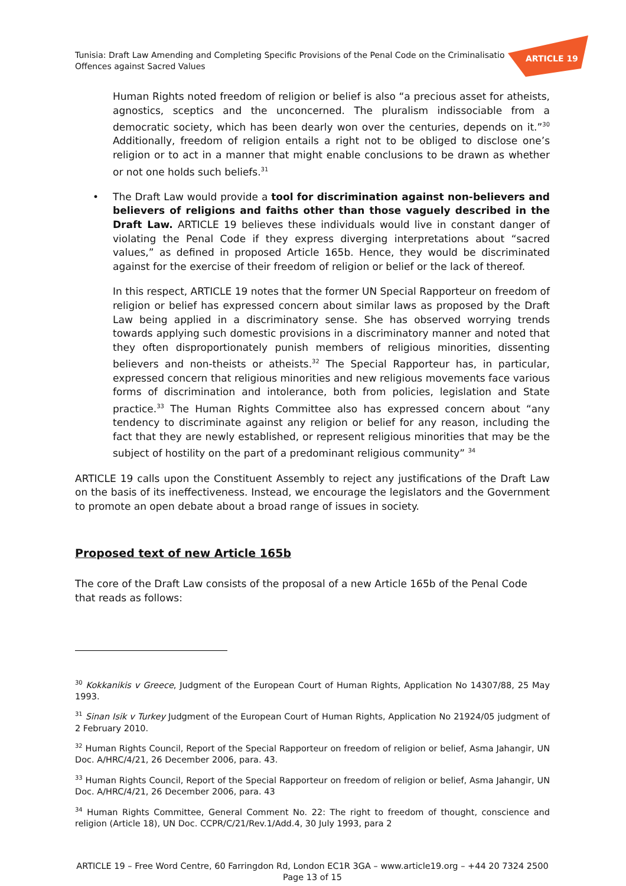ARTICLE 19
Tunisia: Draft Law Amending and Completing Specific Provisions of the Penal Code on the Criminalisatio
Offences against Sacred Values
Human Rights noted freedom of religion or belief is also “a precious asset for atheists, agnostics, sceptics and the unconcerned. The pluralism indissociable from a democratic society, which has been dearly won over the centuries, depends on it.”<sup>30</sup> Additionally, freedom of religion entails a right not to be obliged to disclose one’s religion or to act in a manner that might enable conclusions to be drawn as whether or not one holds such beliefs.<sup>31</sup>
• The Draft Law would provide a tool for discrimination against non-believers and believers of religions and faiths other than those vaguely described in the Draft Law. ARTICLE 19 believes these individuals would live in constant danger of violating the Penal Code if they express diverging interpretations about “sacred values,” as defined in proposed Article 165b. Hence, they would be discriminated against for the exercise of their freedom of religion or belief or the lack of thereof.
In this respect, ARTICLE 19 notes that the former UN Special Rapporteur on freedom of religion or belief has expressed concern about similar laws as proposed by the Draft Law being applied in a discriminatory sense. She has observed worrying trends towards applying such domestic provisions in a discriminatory manner and noted that they often disproportionately punish members of religious minorities, dissenting believers and non-theists or atheists.<sup>32</sup> The Special Rapporteur has, in particular, expressed concern that religious minorities and new religious movements face various forms of discrimination and intolerance, both from policies, legislation and State practice.<sup>33</sup> The Human Rights Committee also has expressed concern about “any tendency to discriminate against any religion or belief for any reason, including the fact that they are newly established, or represent religious minorities that may be the subject of hostility on the part of a predominant religious community” <sup>34</sup>
ARTICLE 19 calls upon the Constituent Assembly to reject any justifications of the Draft Law on the basis of its ineffectiveness. Instead, we encourage the legislators and the Government to promote an open debate about a broad range of issues in society.
Proposed text of new Article 165b
The core of the Draft Law consists of the proposal of a new Article 165b of the Penal Code
that reads as follows:
<sup>30</sup> Kokkanikis v Greece, Judgment of the European Court of Human Rights, Application No 14307/88, 25 May 1993.
<sup>31</sup> Sinan Isik v Turkey Judgment of the European Court of Human Rights, Application No 21924/05 judgment of 2 February 2010.
<sup>32</sup> Human Rights Council, Report of the Special Rapporteur on freedom of religion or belief, Asma Jahangir, UN Doc. A/HRC/4/21, 26 December 2006, para. 43.
<sup>33</sup> Human Rights Council, Report of the Special Rapporteur on freedom of religion or belief, Asma Jahangir, UN Doc. A/HRC/4/21, 26 December 2006, para. 43
<sup>34</sup> Human Rights Committee, General Comment No. 22: The right to freedom of thought, conscience and religion (Article 18), UN Doc. CCPR/C/21/Rev.1/Add.4, 30 July 1993, para 2
ARTICLE 19 – Free Word Centre, 60 Farringdon Rd, London EC1R 3GA – www.article19.org – +44 20 7324 2500
Page 13 of 15